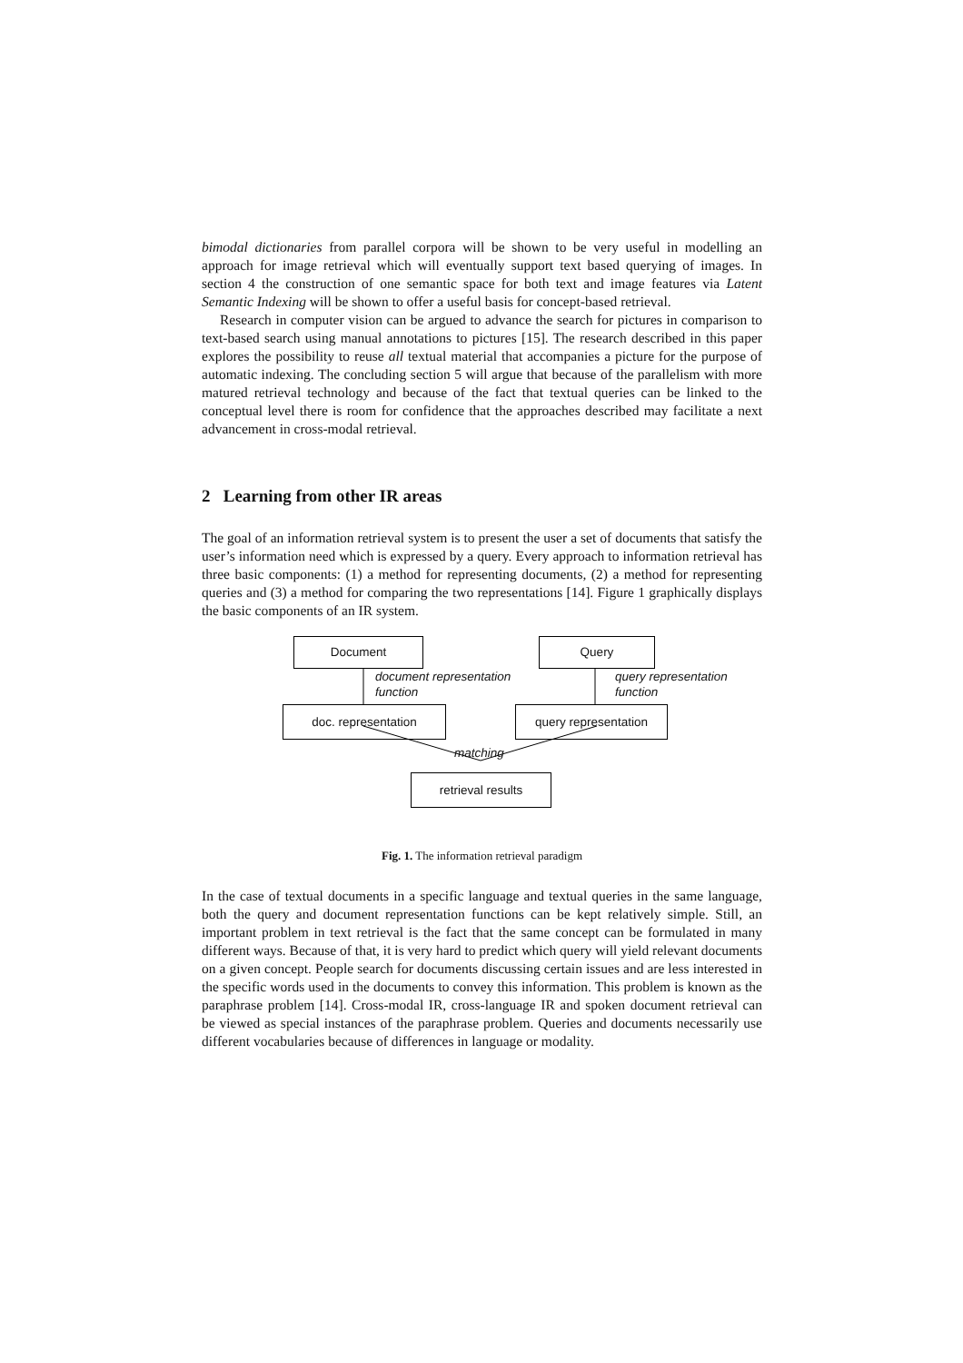bimodal dictionaries from parallel corpora will be shown to be very useful in modelling an approach for image retrieval which will eventually support text based querying of images. In section 4 the construction of one semantic space for both text and image features via Latent Semantic Indexing will be shown to offer a useful basis for concept-based retrieval.
Research in computer vision can be argued to advance the search for pictures in comparison to text-based search using manual annotations to pictures [15]. The research described in this paper explores the possibility to reuse all textual material that accompanies a picture for the purpose of automatic indexing. The concluding section 5 will argue that because of the parallelism with more matured retrieval technology and because of the fact that textual queries can be linked to the conceptual level there is room for confidence that the approaches described may facilitate a next advancement in cross-modal retrieval.
2 Learning from other IR areas
The goal of an information retrieval system is to present the user a set of documents that satisfy the user’s information need which is expressed by a query. Every approach to information retrieval has three basic components: (1) a method for representing documents, (2) a method for representing queries and (3) a method for comparing the two representations [14]. Figure 1 graphically displays the basic components of an IR system.
Document Query
document representation
function
query representation
function
doc. representation query representation
matching
retrieval results
Fig. 1. The information retrieval paradigm
In the case of textual documents in a specific language and textual queries in the same language, both the query and document representation functions can be kept relatively simple. Still, an important problem in text retrieval is the fact that the same concept can be formulated in many different ways. Because of that, it is very hard to predict which query will yield relevant documents on a given concept. People search for documents discussing certain issues and are less interested in the specific words used in the documents to convey this information. This problem is known as the paraphrase problem [14]. Cross-modal IR, cross-language IR and spoken document retrieval can be viewed as special instances of the paraphrase problem. Queries and documents necessarily use different vocabularies because of differences in language or modality.